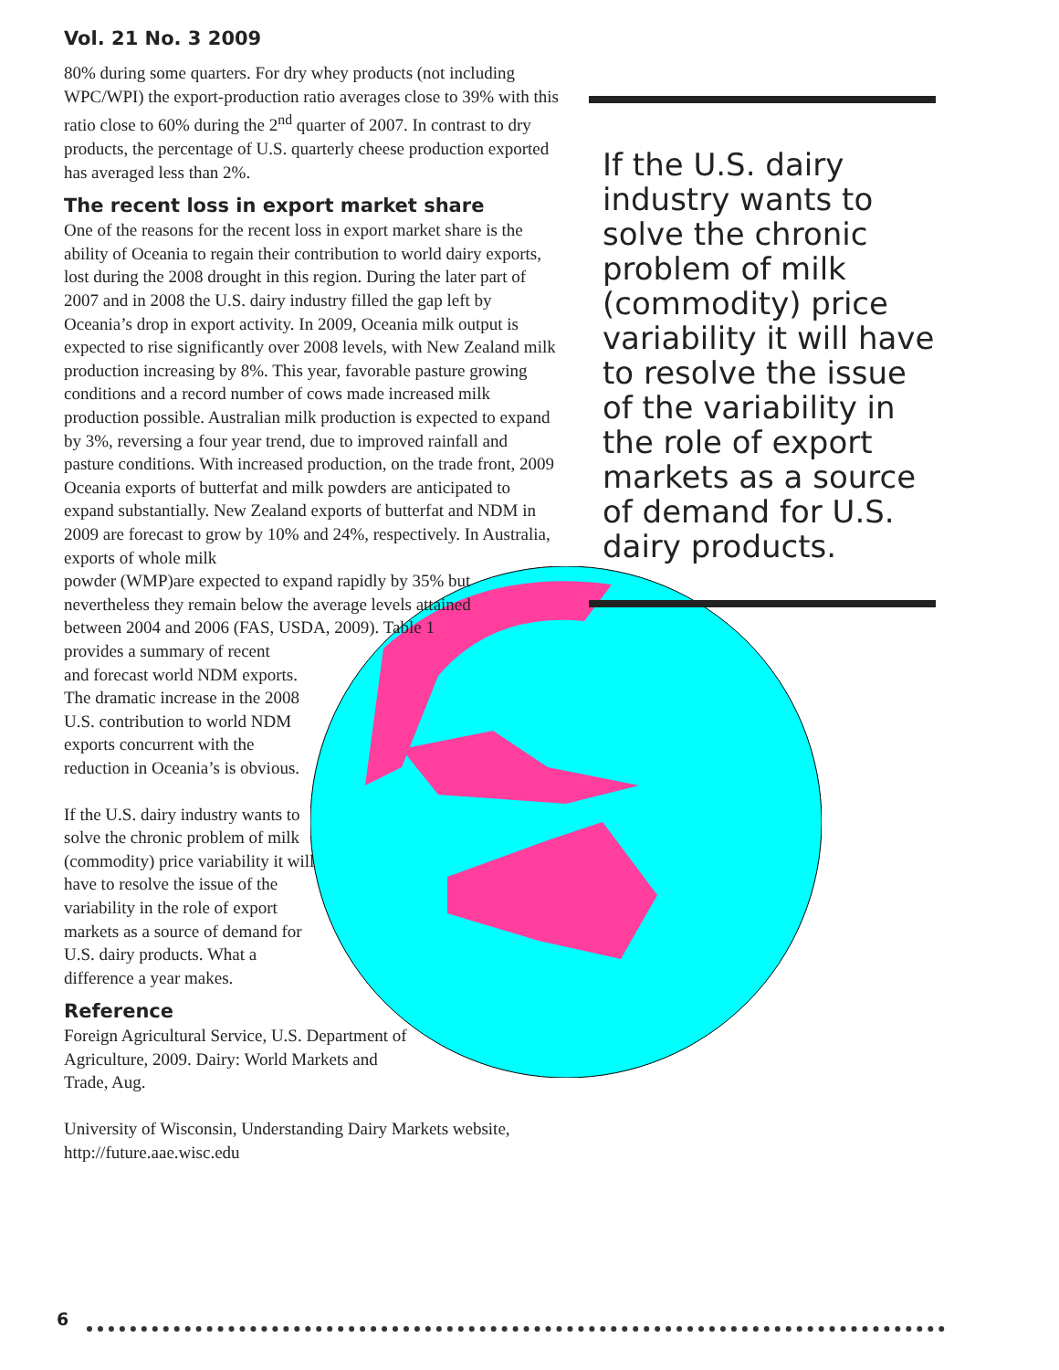Vol. 21 No. 3 2009
80% during some quarters. For dry whey products (not including WPC/WPI) the export-production ratio averages close to 39% with this ratio close to 60% during the 2<sup>nd</sup> quarter of 2007. In contrast to dry products, the percentage of U.S. quarterly cheese production exported has averaged less than 2%.
The recent loss in export market share
One of the reasons for the recent loss in export market share is the ability of Oceania to regain their contribution to world dairy exports, lost during the 2008 drought in this region. During the later part of 2007 and in 2008 the U.S. dairy industry filled the gap left by Oceania’s drop in export activity. In 2009, Oceania milk output is expected to rise significantly over 2008 levels, with New Zealand milk production increasing by 8%. This year, favorable pasture growing conditions and a record number of cows made increased milk production possible. Australian milk production is expected to expand by 3%, reversing a four year trend, due to improved rainfall and pasture conditions. With increased production, on the trade front, 2009 Oceania exports of butterfat and milk powders are anticipated to expand substantially. New Zealand exports of butterfat and NDM in 2009 are forecast to grow by 10% and 24%, respectively. In Australia, exports of whole milk powder (WMP)are expected to expand rapidly by 35% but nevertheless they remain below the average levels attained between 2004 and 2006 (FAS, USDA, 2009). Table 1 provides a summary of recent and forecast world NDM exports. The dramatic increase in the 2008 U.S. contribution to world NDM exports concurrent with the reduction in Oceania’s is obvious.
If the U.S. dairy industry wants to solve the chronic problem of milk (commodity) price variability it will have to resolve the issue of the variability in the role of export markets as a source of demand for U.S. dairy products. What a difference a year makes.
Reference
Foreign Agricultural Service, U.S. Department of Agriculture, 2009. Dairy: World Markets and Trade, Aug.
University of Wisconsin, Understanding Dairy Markets website, http://future.aae.wisc.edu
If the U.S. dairy industry wants to solve the chronic problem of milk (commodity) price variability it will have to resolve the issue of the variability in the role of export markets as a source of demand for U.S. dairy products.
6